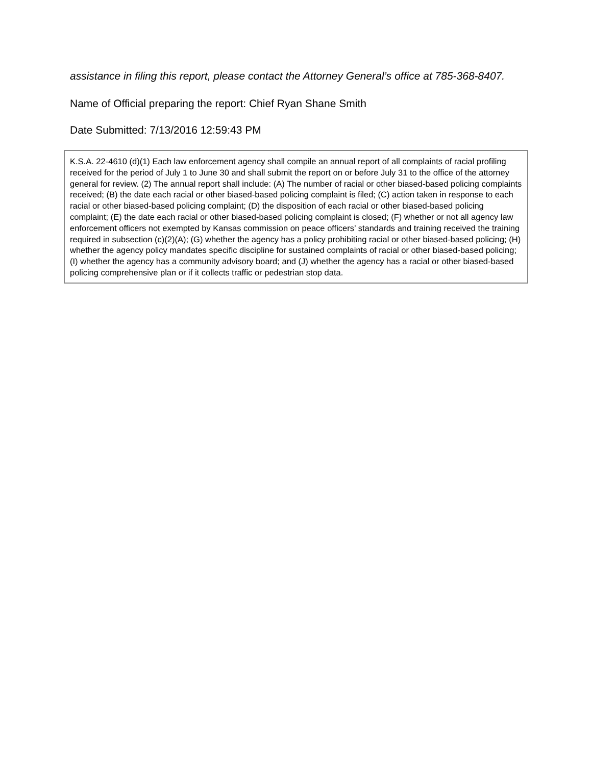assistance in filing this report, please contact the Attorney General’s office at 785-368-8407.
Name of Official preparing the report: Chief Ryan Shane Smith
Date Submitted: 7/13/2016 12:59:43 PM
K.S.A. 22-4610 (d)(1) Each law enforcement agency shall compile an annual report of all complaints of racial profiling received for the period of July 1 to June 30 and shall submit the report on or before July 31 to the office of the attorney general for review. (2) The annual report shall include: (A) The number of racial or other biased-based policing complaints received; (B) the date each racial or other biased-based policing complaint is filed; (C) action taken in response to each racial or other biased-based policing complaint; (D) the disposition of each racial or other biased-based policing complaint; (E) the date each racial or other biased-based policing complaint is closed; (F) whether or not all agency law enforcement officers not exempted by Kansas commission on peace officers’ standards and training received the training required in subsection (c)(2)(A); (G) whether the agency has a policy prohibiting racial or other biased-based policing; (H) whether the agency policy mandates specific discipline for sustained complaints of racial or other biased-based policing; (I) whether the agency has a community advisory board; and (J) whether the agency has a racial or other biased-based policing comprehensive plan or if it collects traffic or pedestrian stop data.